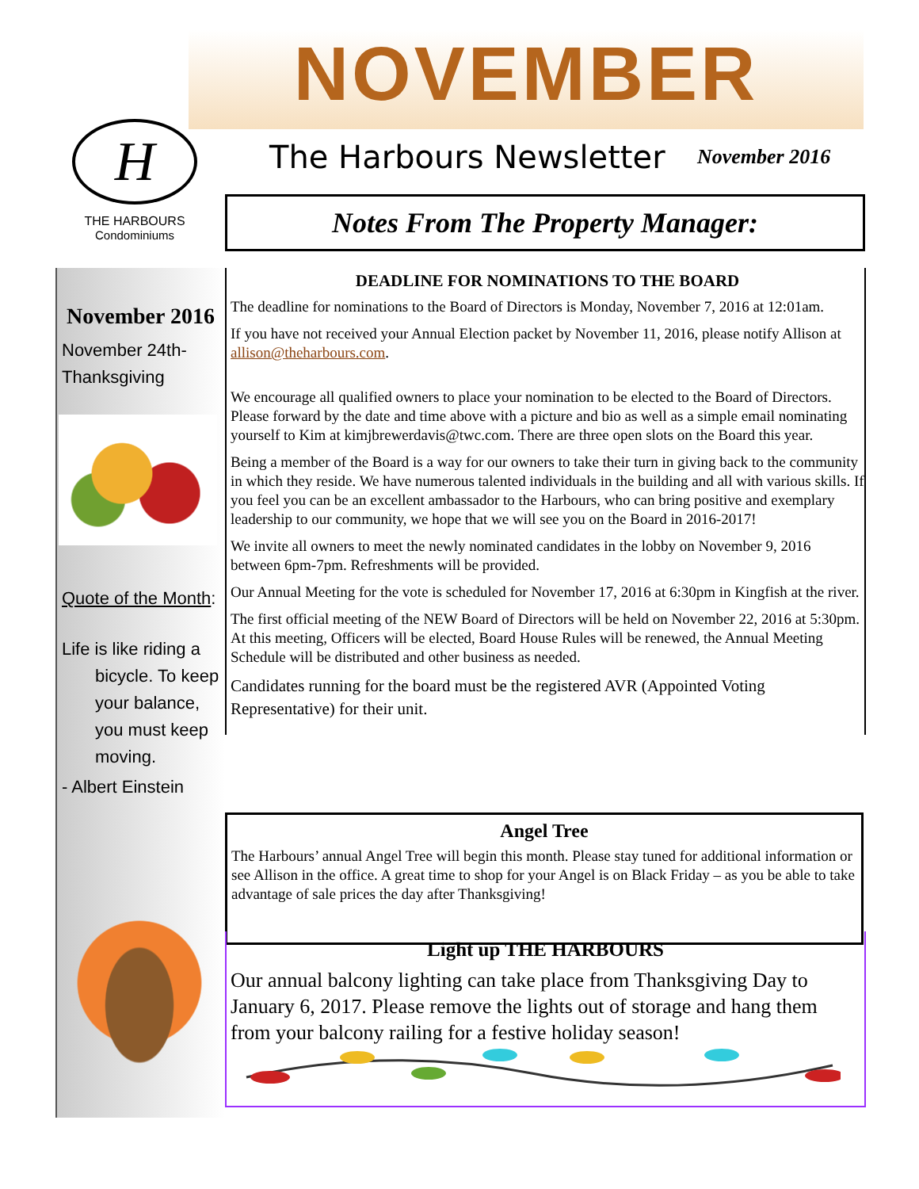NOVEMBER
H
THE HARBOURS
Condominiums
The Harbours Newsletter November 2016
Notes From The Property Manager:
November 2016
November 24th-
Thanksgiving
Quote of the Month:
Life is like riding a bicycle. To keep your balance, you must keep moving.
- Albert Einstein
DEADLINE FOR NOMINATIONS TO THE BOARD
The deadline for nominations to the Board of Directors is Monday, November 7, 2016 at 12:01am.
If you have not received your Annual Election packet by November 11, 2016, please notify Allison at allison@theharbours.com.
We encourage all qualified owners to place your nomination to be elected to the Board of Directors. Please forward by the date and time above with a picture and bio as well as a simple email nominating yourself to Kim at kimjbrewerdavis@twc.com. There are three open slots on the Board this year.
Being a member of the Board is a way for our owners to take their turn in giving back to the community in which they reside. We have numerous talented individuals in the building and all with various skills. If you feel you can be an excellent ambassador to the Harbours, who can bring positive and exemplary leadership to our community, we hope that we will see you on the Board in 2016-2017!
We invite all owners to meet the newly nominated candidates in the lobby on November 9, 2016 between 6pm-7pm. Refreshments will be provided.
Our Annual Meeting for the vote is scheduled for November 17, 2016 at 6:30pm in Kingfish at the river.
The first official meeting of the NEW Board of Directors will be held on November 22, 2016 at 5:30pm. At this meeting, Officers will be elected, Board House Rules will be renewed, the Annual Meeting Schedule will be distributed and other business as needed.
Candidates running for the board must be the registered AVR (Appointed Voting Representative) for their unit.
Angel Tree
The Harbours’ annual Angel Tree will begin this month. Please stay tuned for additional information or see Allison in the office. A great time to shop for your Angel is on Black Friday – as you be able to take advantage of sale prices the day after Thanksgiving!
Light up THE HARBOURS
Our annual balcony lighting can take place from Thanksgiving Day to January 6, 2017. Please remove the lights out of storage and hang them from your balcony railing for a festive holiday season!